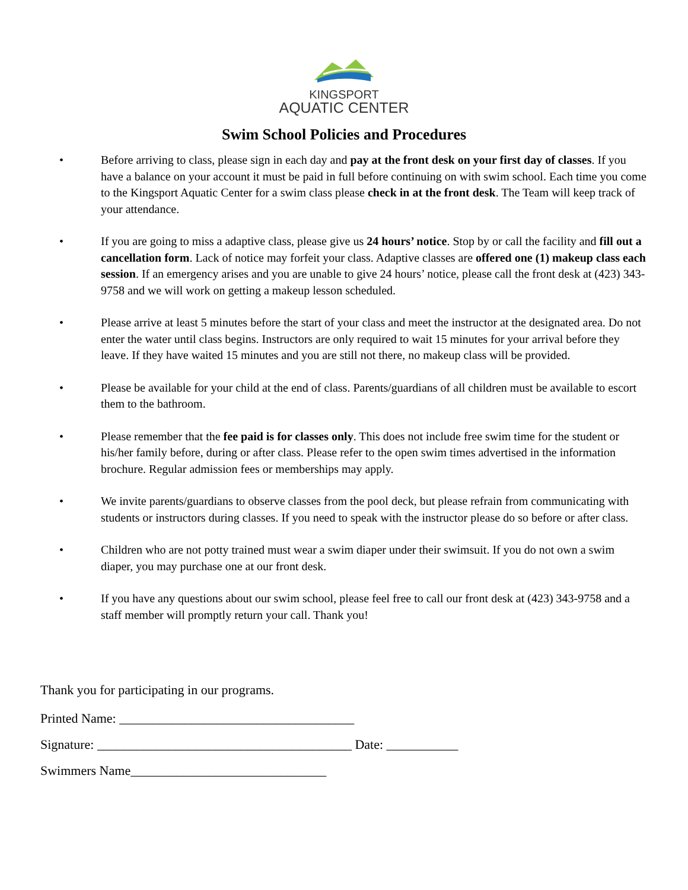KINGSPORT
AQUATIC CENTER
Swim School Policies and Procedures
• Before arriving to class, please sign in each day and pay at the front desk on your first day of classes. If you have a balance on your account it must be paid in full before continuing on with swim school. Each time you come to the Kingsport Aquatic Center for a swim class please check in at the front desk. The Team will keep track of your attendance.
• If you are going to miss a adaptive class, please give us 24 hours’ notice. Stop by or call the facility and fill out a cancellation form. Lack of notice may forfeit your class. Adaptive classes are offered one (1) makeup class each session. If an emergency arises and you are unable to give 24 hours’ notice, please call the front desk at (423) 343-9758 and we will work on getting a makeup lesson scheduled.
• Please arrive at least 5 minutes before the start of your class and meet the instructor at the designated area. Do not enter the water until class begins. Instructors are only required to wait 15 minutes for your arrival before they leave. If they have waited 15 minutes and you are still not there, no makeup class will be provided.
• Please be available for your child at the end of class. Parents/guardians of all children must be available to escort them to the bathroom.
• Please remember that the fee paid is for classes only. This does not include free swim time for the student or his/her family before, during or after class. Please refer to the open swim times advertised in the information brochure. Regular admission fees or memberships may apply.
• We invite parents/guardians to observe classes from the pool deck, but please refrain from communicating with students or instructors during classes. If you need to speak with the instructor please do so before or after class.
• Children who are not potty trained must wear a swim diaper under their swimsuit. If you do not own a swim diaper, you may purchase one at our front desk.
• If you have any questions about our swim school, please feel free to call our front desk at (423) 343-9758 and a staff member will promptly return your call. Thank you!
Thank you for participating in our programs.
Printed Name: ____________________________________
Signature: _______________________________________ Date: ___________
Swimmers Name______________________________